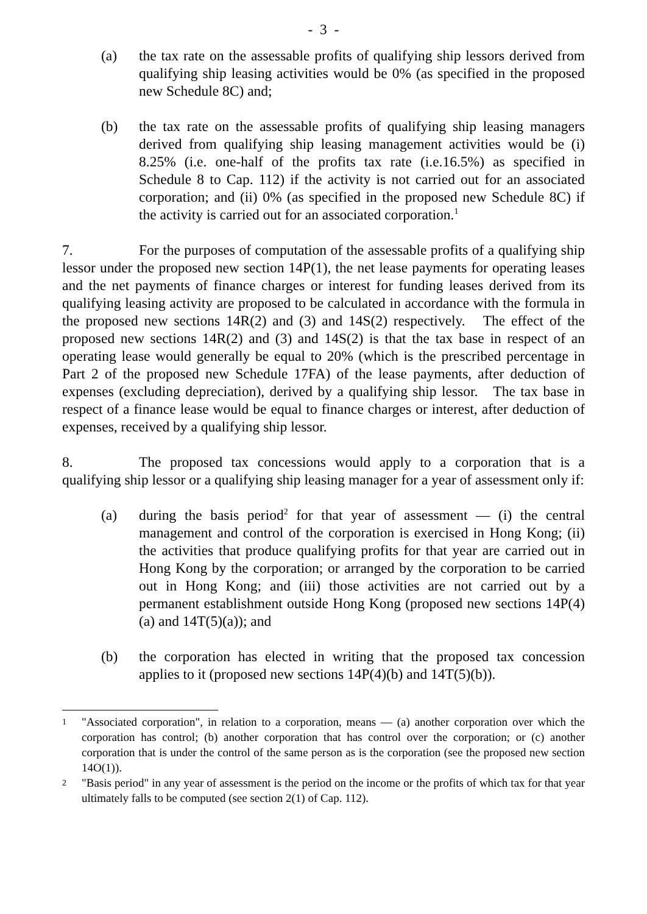- 3 -
(a) the tax rate on the assessable profits of qualifying ship lessors derived from qualifying ship leasing activities would be 0% (as specified in the proposed new Schedule 8C) and;
(b) the tax rate on the assessable profits of qualifying ship leasing managers derived from qualifying ship leasing management activities would be (i) 8.25% (i.e. one-half of the profits tax rate (i.e.16.5%) as specified in Schedule 8 to Cap. 112) if the activity is not carried out for an associated corporation; and (ii) 0% (as specified in the proposed new Schedule 8C) if the activity is carried out for an associated corporation.<sup>1</sup>
7. For the purposes of computation of the assessable profits of a qualifying ship lessor under the proposed new section 14P(1), the net lease payments for operating leases and the net payments of finance charges or interest for funding leases derived from its qualifying leasing activity are proposed to be calculated in accordance with the formula in the proposed new sections 14R(2) and (3) and 14S(2) respectively. The effect of the proposed new sections 14R(2) and (3) and 14S(2) is that the tax base in respect of an operating lease would generally be equal to 20% (which is the prescribed percentage in Part 2 of the proposed new Schedule 17FA) of the lease payments, after deduction of expenses (excluding depreciation), derived by a qualifying ship lessor. The tax base in respect of a finance lease would be equal to finance charges or interest, after deduction of expenses, received by a qualifying ship lessor.
8. The proposed tax concessions would apply to a corporation that is a qualifying ship lessor or a qualifying ship leasing manager for a year of assessment only if:
(a) during the basis period<sup>2</sup> for that year of assessment — (i) the central management and control of the corporation is exercised in Hong Kong; (ii) the activities that produce qualifying profits for that year are carried out in Hong Kong by the corporation; or arranged by the corporation to be carried out in Hong Kong; and (iii) those activities are not carried out by a permanent establishment outside Hong Kong (proposed new sections 14P(4)(a) and 14T(5)(a)); and
(b) the corporation has elected in writing that the proposed tax concession applies to it (proposed new sections 14P(4)(b) and 14T(5)(b)).
1
"Associated corporation", in relation to a corporation, means — (a) another corporation over which the corporation has control; (b) another corporation that has control over the corporation; or (c) another corporation that is under the control of the same person as is the corporation (see the proposed new section 14O(1)).
2
"Basis period" in any year of assessment is the period on the income or the profits of which tax for that year ultimately falls to be computed (see section 2(1) of Cap. 112).